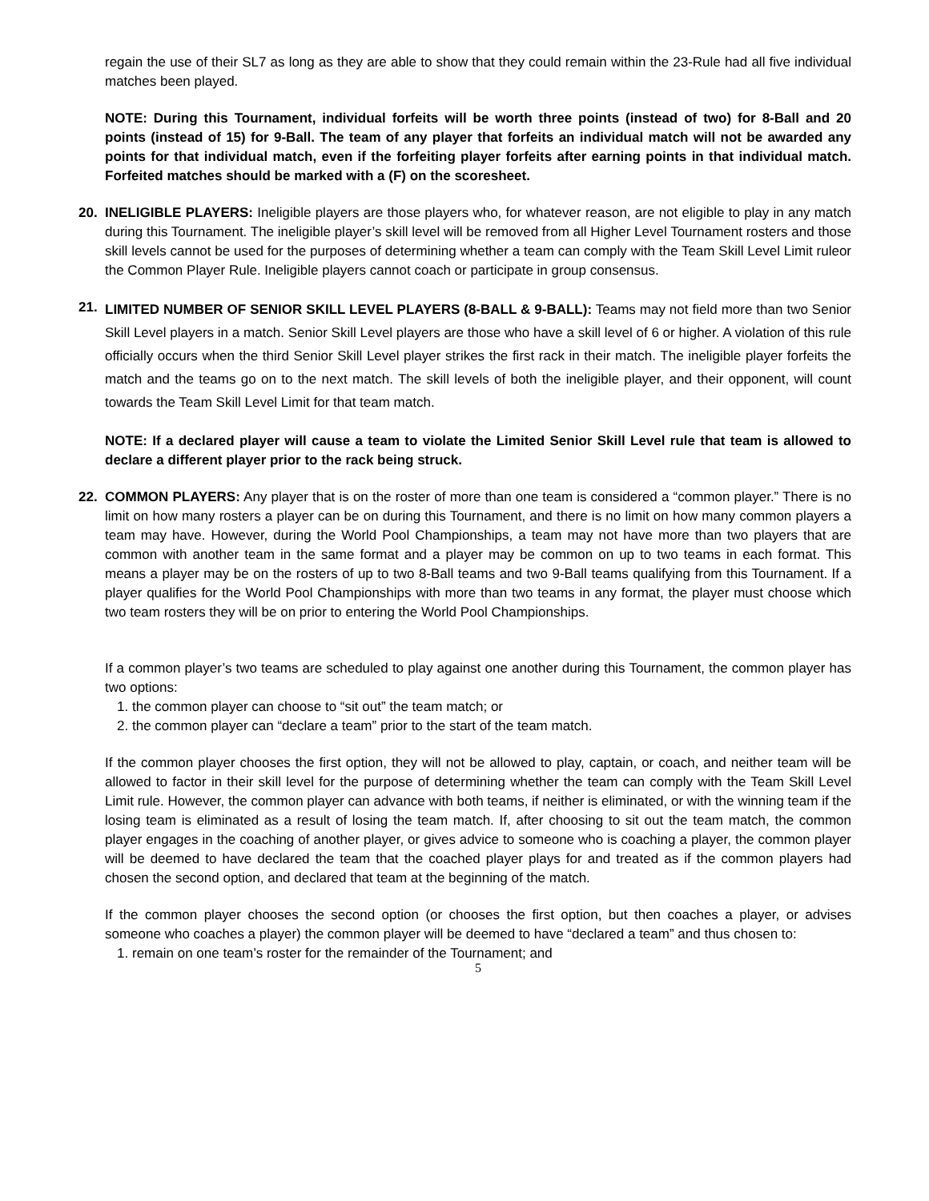regain the use of their SL7 as long as they are able to show that they could remain within the 23-Rule had all five individual matches been played.
NOTE: During this Tournament, individual forfeits will be worth three points (instead of two) for 8-Ball and 20 points (instead of 15) for 9-Ball. The team of any player that forfeits an individual match will not be awarded any points for that individual match, even if the forfeiting player forfeits after earning points in that individual match. Forfeited matches should be marked with a (F) on the scoresheet.
20. INELIGIBLE PLAYERS: Ineligible players are those players who, for whatever reason, are not eligible to play in any match during this Tournament. The ineligible player’s skill level will be removed from all Higher Level Tournament rosters and those skill levels cannot be used for the purposes of determining whether a team can comply with the Team Skill Level Limit ruleor the Common Player Rule. Ineligible players cannot coach or participate in group consensus.
21.
LIMITED NUMBER OF SENIOR SKILL LEVEL PLAYERS (8-BALL & 9-BALL): Teams may not field more than two Senior Skill Level players in a match. Senior Skill Level players are those who have a skill level of 6 or higher. A violation of this rule officially occurs when the third Senior Skill Level player strikes the first rack in their match. The ineligible player forfeits the match and the teams go on to the next match. The skill levels of both the ineligible player, and their opponent, will count towards the Team Skill Level Limit for that team match.
NOTE: If a declared player will cause a team to violate the Limited Senior Skill Level rule that team is allowed to declare a different player prior to the rack being struck.
22. COMMON PLAYERS: Any player that is on the roster of more than one team is considered a “common player.” There is no limit on how many rosters a player can be on during this Tournament, and there is no limit on how many common players a team may have. However, during the World Pool Championships, a team may not have more than two players that are common with another team in the same format and a player may be common on up to two teams in each format. This means a player may be on the rosters of up to two 8-Ball teams and two 9-Ball teams qualifying from this Tournament. If a player qualifies for the World Pool Championships with more than two teams in any format, the player must choose which two team rosters they will be on prior to entering the World Pool Championships.
If a common player’s two teams are scheduled to play against one another during this Tournament, the common player has two options:
1. the common player can choose to “sit out” the team match; or
2. the common player can “declare a team” prior to the start of the team match.
If the common player chooses the first option, they will not be allowed to play, captain, or coach, and neither team will be allowed to factor in their skill level for the purpose of determining whether the team can comply with the Team Skill Level Limit rule. However, the common player can advance with both teams, if neither is eliminated, or with the winning team if the losing team is eliminated as a result of losing the team match. If, after choosing to sit out the team match, the common player engages in the coaching of another player, or gives advice to someone who is coaching a player, the common player will be deemed to have declared the team that the coached player plays for and treated as if the common players had chosen the second option, and declared that team at the beginning of the match.
If the common player chooses the second option (or chooses the first option, but then coaches a player, or advises someone who coaches a player) the common player will be deemed to have “declared a team” and thus chosen to:
1. remain on one team’s roster for the remainder of the Tournament; and
5